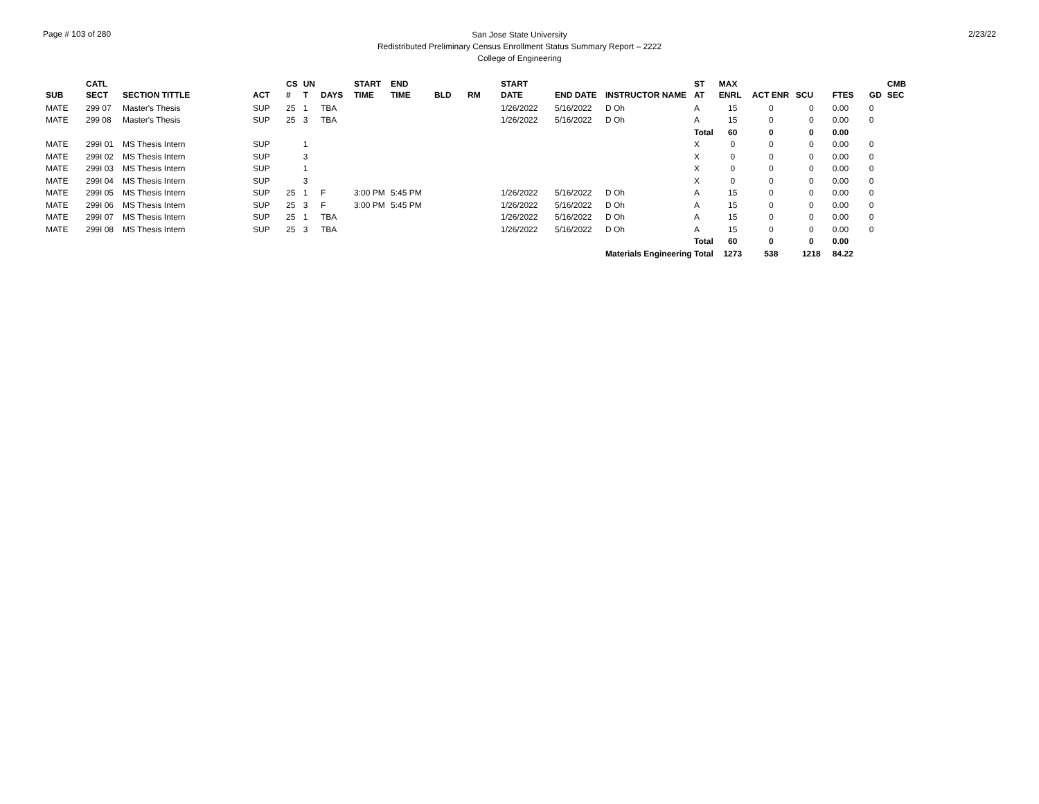Page # 103 of 280
San Jose State University
Redistributed Preliminary Census Enrollment Status Summary Report – 2222
College of Engineering
2/23/22
| SUB | CATL SECT | SECTION TITTLE | ACT | CS # | UN T | DAYS | START TIME | END TIME | BLD | RM | START DATE | END DATE | INSTRUCTOR NAME | ST AT | MAX ENRL | ACT ENR | SCU | FTES | GD | CMB SEC |
| --- | --- | --- | --- | --- | --- | --- | --- | --- | --- | --- | --- | --- | --- | --- | --- | --- | --- | --- | --- | --- |
| MATE | 299 07 | Master's Thesis | SUP | 25 | 1 | TBA | | | | | 1/26/2022 | 5/16/2022 | D Oh | A | 15 | 0 | 0 | 0.00 | 0 | |
| MATE | 299 08 | Master's Thesis | SUP | 25 | 3 | TBA | | | | | 1/26/2022 | 5/16/2022 | D Oh | A | 15 | 0 | 0 | 0.00 | 0 | |
| | | | | | | | | | | | | | | Total | 60 | 0 | 0 | 0.00 | | |
| MATE | 299I 01 | MS Thesis Intern | SUP | | 1 | | | | | | | | | X | 0 | 0 | 0 | 0.00 | 0 | |
| MATE | 299I 02 | MS Thesis Intern | SUP | | 3 | | | | | | | | | X | 0 | 0 | 0 | 0.00 | 0 | |
| MATE | 299I 03 | MS Thesis Intern | SUP | | 1 | | | | | | | | | X | 0 | 0 | 0 | 0.00 | 0 | |
| MATE | 299I 04 | MS Thesis Intern | SUP | | 3 | | | | | | | | | X | 0 | 0 | 0 | 0.00 | 0 | |
| MATE | 299I 05 | MS Thesis Intern | SUP | 25 | 1 | F | 3:00 PM | 5:45 PM | | | 1/26/2022 | 5/16/2022 | D Oh | A | 15 | 0 | 0 | 0.00 | 0 | |
| MATE | 299I 06 | MS Thesis Intern | SUP | 25 | 3 | F | 3:00 PM | 5:45 PM | | | 1/26/2022 | 5/16/2022 | D Oh | A | 15 | 0 | 0 | 0.00 | 0 | |
| MATE | 299I 07 | MS Thesis Intern | SUP | 25 | 1 | TBA | | | | | 1/26/2022 | 5/16/2022 | D Oh | A | 15 | 0 | 0 | 0.00 | 0 | |
| MATE | 299I 08 | MS Thesis Intern | SUP | 25 | 3 | TBA | | | | | 1/26/2022 | 5/16/2022 | D Oh | A | 15 | 0 | 0 | 0.00 | 0 | |
| | | | | | | | | | | | | | | Total | 60 | 0 | 0 | 0.00 | | |
| Materials Engineering Total | | | | | | | | | | | | | | | 1273 | 538 | 1218 | 84.22 | | |